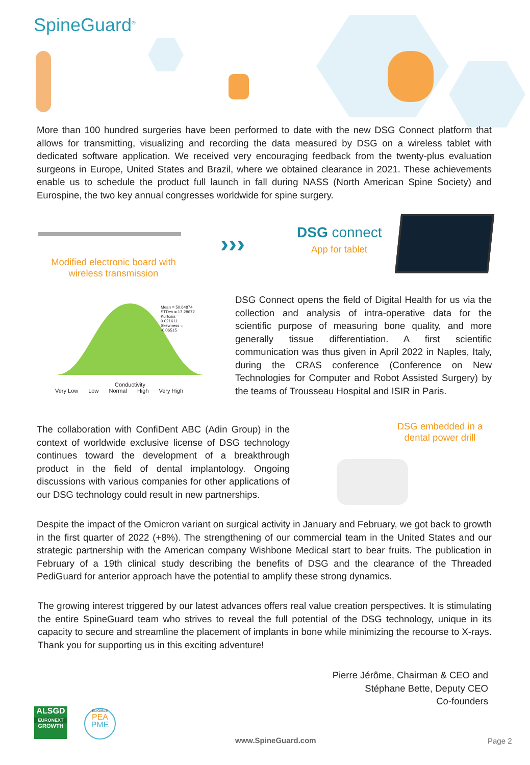SpineGuard<sup>®</sup>
More than 100 hundred surgeries have been performed to date with the new DSG Connect platform that allows for transmitting, visualizing and recording the data measured by DSG on a wireless tablet with dedicated software application. We received very encouraging feedback from the twenty-plus evaluation surgeons in Europe, United States and Brazil, where we obtained clearance in 2021. These achievements enable us to schedule the product full launch in fall during NASS (North American Spine Society) and Eurospine, the two key annual congresses worldwide for spine surgery.
Modified electronic board with wireless transmission
››› DSG connect
App for tablet
Mean = 50.64874 STDev = 17.28672 Kurtosis = 0.021611 Skewness = -0.06515
Conductivity
Very Low Low Normal High Very High
DSG Connect opens the field of Digital Health for us via the collection and analysis of intra-operative data for the scientific purpose of measuring bone quality, and more generally tissue differentiation. A first scientific communication was thus given in April 2022 in Naples, Italy, during the CRAS conference (Conference on New Technologies for Computer and Robot Assisted Surgery) by the teams of Trousseau Hospital and ISIR in Paris.
The collaboration with ConfiDent ABC (Adin Group) in the context of worldwide exclusive license of DSG technology continues toward the development of a breakthrough product in the field of dental implantology. Ongoing discussions with various companies for other applications of our DSG technology could result in new partnerships.
DSG embedded in a dental power drill
Despite the impact of the Omicron variant on surgical activity in January and February, we got back to growth in the first quarter of 2022 (+8%). The strengthening of our commercial team in the United States and our strategic partnership with the American company Wishbone Medical start to bear fruits. The publication in February of a 19th clinical study describing the benefits of DSG and the clearance of the Threaded PediGuard for anterior approach have the potential to amplify these strong dynamics.
The growing interest triggered by our latest advances offers real value creation perspectives. It is stimulating the entire SpineGuard team who strives to reveal the full potential of the DSG technology, unique in its capacity to secure and streamline the placement of implants in bone while minimizing the recourse to X-rays. Thank you for supporting us in this exciting adventure!
Pierre Jérôme, Chairman & CEO and
Stéphane Bette, Deputy CEO
Co-founders
ALSGD
EURONEXT
GROWTH
ELIGIBLE
PEA
PME
www.SpineGuard.com Page 2